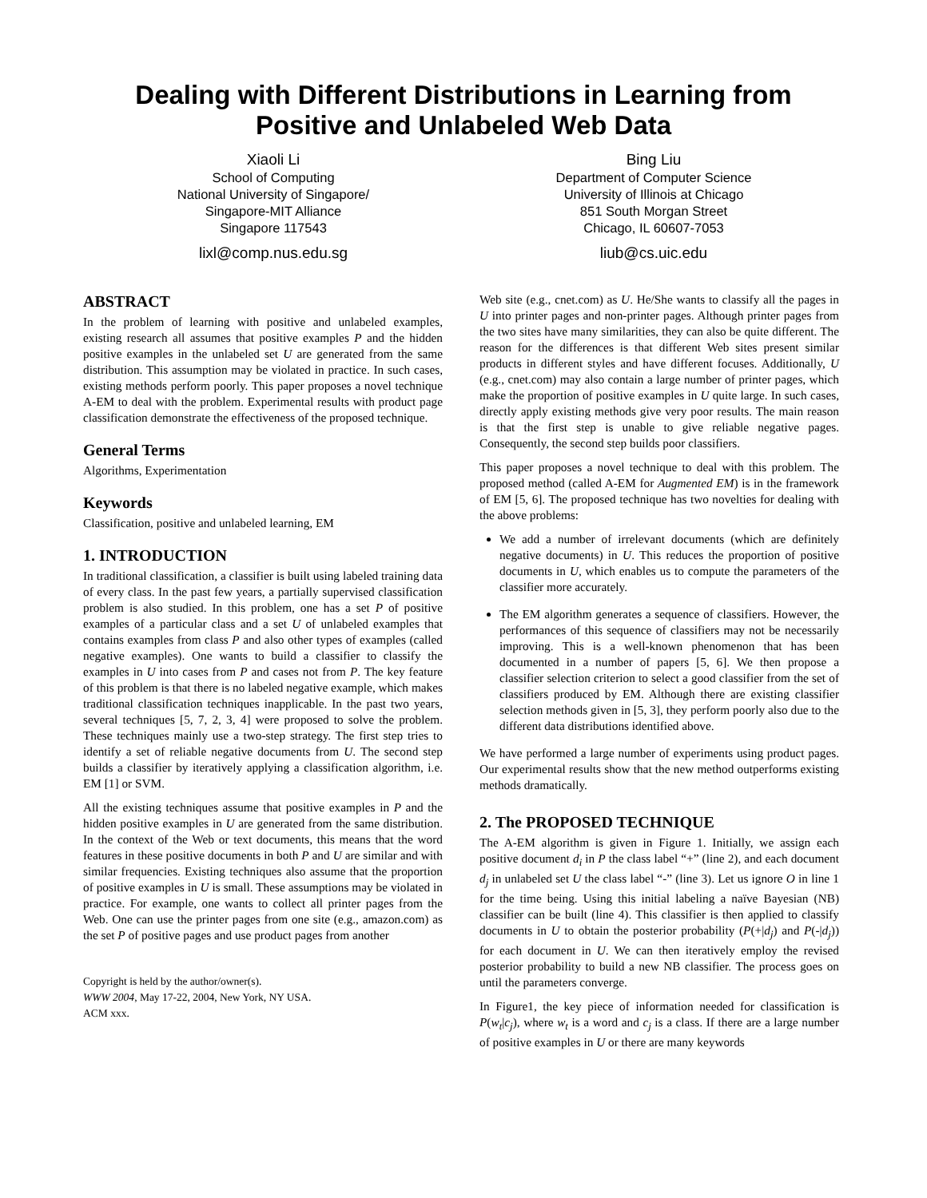Dealing with Different Distributions in Learning from Positive and Unlabeled Web Data
Xiaoli Li
School of Computing
National University of Singapore/
Singapore-MIT Alliance
Singapore 117543
lixl@comp.nus.edu.sg
Bing Liu
Department of Computer Science
University of Illinois at Chicago
851 South Morgan Street
Chicago, IL 60607-7053
liub@cs.uic.edu
ABSTRACT
In the problem of learning with positive and unlabeled examples, existing research all assumes that positive examples P and the hidden positive examples in the unlabeled set U are generated from the same distribution. This assumption may be violated in practice. In such cases, existing methods perform poorly. This paper proposes a novel technique A-EM to deal with the problem. Experimental results with product page classification demonstrate the effectiveness of the proposed technique.
General Terms
Algorithms, Experimentation
Keywords
Classification, positive and unlabeled learning, EM
1. INTRODUCTION
In traditional classification, a classifier is built using labeled training data of every class. In the past few years, a partially supervised classification problem is also studied. In this problem, one has a set P of positive examples of a particular class and a set U of unlabeled examples that contains examples from class P and also other types of examples (called negative examples). One wants to build a classifier to classify the examples in U into cases from P and cases not from P. The key feature of this problem is that there is no labeled negative example, which makes traditional classification techniques inapplicable. In the past two years, several techniques [5, 7, 2, 3, 4] were proposed to solve the problem. These techniques mainly use a two-step strategy. The first step tries to identify a set of reliable negative documents from U. The second step builds a classifier by iteratively applying a classification algorithm, i.e. EM [1] or SVM.
All the existing techniques assume that positive examples in P and the hidden positive examples in U are generated from the same distribution. In the context of the Web or text documents, this means that the word features in these positive documents in both P and U are similar and with similar frequencies. Existing techniques also assume that the proportion of positive examples in U is small. These assumptions may be violated in practice. For example, one wants to collect all printer pages from the Web. One can use the printer pages from one site (e.g., amazon.com) as the set P of positive pages and use product pages from another
Copyright is held by the author/owner(s).
WWW 2004, May 17-22, 2004, New York, NY USA.
ACM xxx.
Web site (e.g., cnet.com) as U. He/She wants to classify all the pages in U into printer pages and non-printer pages. Although printer pages from the two sites have many similarities, they can also be quite different. The reason for the differences is that different Web sites present similar products in different styles and have different focuses. Additionally, U (e.g., cnet.com) may also contain a large number of printer pages, which make the proportion of positive examples in U quite large. In such cases, directly apply existing methods give very poor results. The main reason is that the first step is unable to give reliable negative pages. Consequently, the second step builds poor classifiers.
This paper proposes a novel technique to deal with this problem. The proposed method (called A-EM for Augmented EM) is in the framework of EM [5, 6]. The proposed technique has two novelties for dealing with the above problems:
We add a number of irrelevant documents (which are definitely negative documents) in U. This reduces the proportion of positive documents in U, which enables us to compute the parameters of the classifier more accurately.
The EM algorithm generates a sequence of classifiers. However, the performances of this sequence of classifiers may not be necessarily improving. This is a well-known phenomenon that has been documented in a number of papers [5, 6]. We then propose a classifier selection criterion to select a good classifier from the set of classifiers produced by EM. Although there are existing classifier selection methods given in [5, 3], they perform poorly also due to the different data distributions identified above.
We have performed a large number of experiments using product pages. Our experimental results show that the new method outperforms existing methods dramatically.
2. The PROPOSED TECHNIQUE
The A-EM algorithm is given in Figure 1. Initially, we assign each positive document d<sub>i</sub> in P the class label “+” (line 2), and each document d<sub>j</sub> in unlabeled set U the class label “-” (line 3). Let us ignore O in line 1 for the time being. Using this initial labeling a naïve Bayesian (NB) classifier can be built (line 4). This classifier is then applied to classify documents in U to obtain the posterior probability (P(+|d<sub>j</sub>) and P(-|d<sub>j</sub>)) for each document in U. We can then iteratively employ the revised posterior probability to build a new NB classifier. The process goes on until the parameters converge.
In Figure1, the key piece of information needed for classification is P(w<sub>t</sub>|c<sub>j</sub>), where w<sub>t</sub> is a word and c<sub>j</sub> is a class. If there are a large number of positive examples in U or there are many keywords